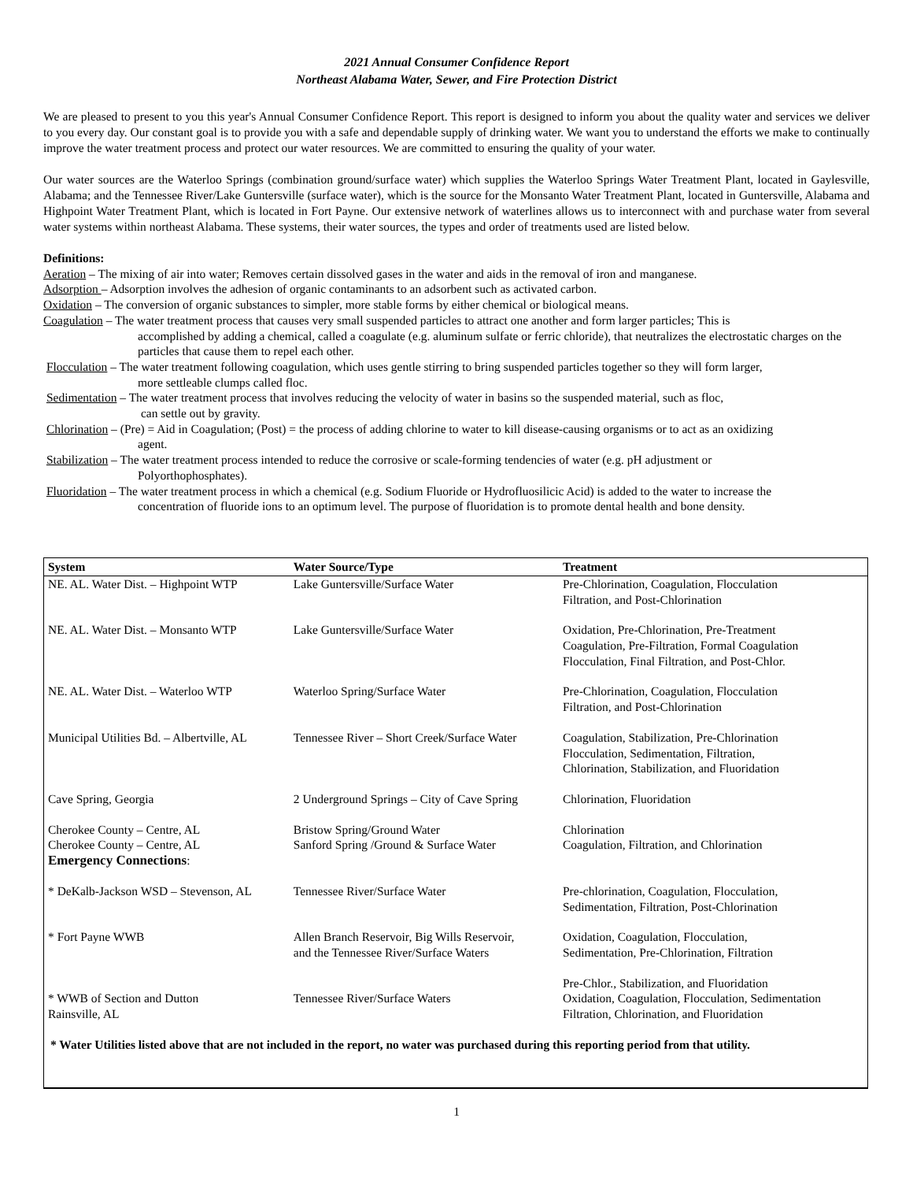2021 Annual Consumer Confidence Report
Northeast Alabama Water, Sewer, and Fire Protection District
We are pleased to present to you this year's Annual Consumer Confidence Report. This report is designed to inform you about the quality water and services we deliver to you every day. Our constant goal is to provide you with a safe and dependable supply of drinking water. We want you to understand the efforts we make to continually improve the water treatment process and protect our water resources. We are committed to ensuring the quality of your water.
Our water sources are the Waterloo Springs (combination ground/surface water) which supplies the Waterloo Springs Water Treatment Plant, located in Gaylesville, Alabama; and the Tennessee River/Lake Guntersville (surface water), which is the source for the Monsanto Water Treatment Plant, located in Guntersville, Alabama and Highpoint Water Treatment Plant, which is located in Fort Payne. Our extensive network of waterlines allows us to interconnect with and purchase water from several water systems within northeast Alabama. These systems, their water sources, the types and order of treatments used are listed below.
Definitions:
Aeration – The mixing of air into water; Removes certain dissolved gases in the water and aids in the removal of iron and manganese.
Adsorption – Adsorption involves the adhesion of organic contaminants to an adsorbent such as activated carbon.
Oxidation – The conversion of organic substances to simpler, more stable forms by either chemical or biological means.
Coagulation – The water treatment process that causes very small suspended particles to attract one another and form larger particles; This is
accomplished by adding a chemical, called a coagulate (e.g. aluminum sulfate or ferric chloride), that neutralizes the electrostatic charges on the particles that cause them to repel each other.
Flocculation – The water treatment following coagulation, which uses gentle stirring to bring suspended particles together so they will form larger,
more settleable clumps called floc.
Sedimentation – The water treatment process that involves reducing the velocity of water in basins so the suspended material, such as floc,
can settle out by gravity.
Chlorination – (Pre) = Aid in Coagulation; (Post) = the process of adding chlorine to water to kill disease-causing organisms or to act as an oxidizing
agent.
Stabilization – The water treatment process intended to reduce the corrosive or scale-forming tendencies of water (e.g. pH adjustment or
Polyorthophosphates).
Fluoridation – The water treatment process in which a chemical (e.g. Sodium Fluoride or Hydrofluosilicic Acid) is added to the water to increase the
concentration of fluoride ions to an optimum level. The purpose of fluoridation is to promote dental health and bone density.
| System | Water Source/Type | Treatment |
| --- | --- | --- |
| NE. AL. Water Dist. – Highpoint WTP | Lake Guntersville/Surface Water | Pre-Chlorination, Coagulation, Flocculation Filtration, and Post-Chlorination |
| NE. AL. Water Dist. – Monsanto WTP | Lake Guntersville/Surface Water | Oxidation, Pre-Chlorination, Pre-Treatment Coagulation, Pre-Filtration, Formal Coagulation Flocculation, Final Filtration, and Post-Chlor. |
| NE. AL. Water Dist. – Waterloo WTP | Waterloo Spring/Surface Water | Pre-Chlorination, Coagulation, Flocculation Filtration, and Post-Chlorination |
| Municipal Utilities Bd. – Albertville, AL | Tennessee River – Short Creek/Surface Water | Coagulation, Stabilization, Pre-Chlorination Flocculation, Sedimentation, Filtration, Chlorination, Stabilization, and Fluoridation |
| Cave Spring, Georgia | 2 Underground Springs – City of Cave Spring | Chlorination, Fluoridation |
| Cherokee County – Centre, AL Cherokee County – Centre, AL Emergency Connections : | Bristow Spring/Ground Water Sanford Spring /Ground & Surface Water | Chlorination Coagulation, Filtration, and Chlorination |
| * DeKalb-Jackson WSD – Stevenson, AL | Tennessee River/Surface Water | Pre-chlorination, Coagulation, Flocculation, Sedimentation, Filtration, Post-Chlorination |
| * Fort Payne WWB | Allen Branch Reservoir, Big Wills Reservoir, and the Tennessee River/Surface Waters | Oxidation, Coagulation, Flocculation, Sedimentation, Pre-Chlorination, Filtration |
| * WWB of Section and Dutton Rainsville, AL | Tennessee River/Surface Waters | Pre-Chlor., Stabilization, and Fluoridation Oxidation, Coagulation, Flocculation, Sedimentation Filtration, Chlorination, and Fluoridation |
| * Water Utilities listed above that are not included in the report, no water was purchased during this reporting period from that utility. | | |
1